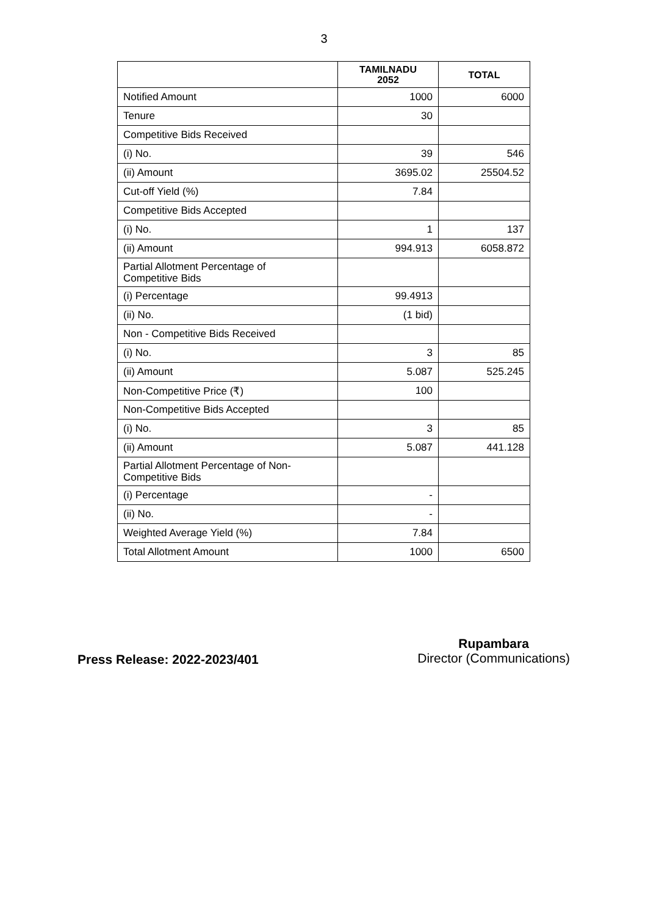3
| | TAMILNADU 2052 | TOTAL |
| --- | --- | --- |
| Notified Amount | 1000 | 6000 |
| Tenure | 30 | |
| Competitive Bids Received | | |
| (i) No. | 39 | 546 |
| (ii) Amount | 3695.02 | 25504.52 |
| Cut-off Yield (%) | 7.84 | |
| Competitive Bids Accepted | | |
| (i) No. | 1 | 137 |
| (ii) Amount | 994.913 | 6058.872 |
| Partial Allotment Percentage of Competitive Bids | | |
| (i) Percentage | 99.4913 | |
| (ii) No. | (1 bid) | |
| Non - Competitive Bids Received | | |
| (i) No. | 3 | 85 |
| (ii) Amount | 5.087 | 525.245 |
| Non-Competitive Price (₹) | 100 | |
| Non-Competitive Bids Accepted | | |
| (i) No. | 3 | 85 |
| (ii) Amount | 5.087 | 441.128 |
| Partial Allotment Percentage of Non- Competitive Bids | | |
| (i) Percentage | - | |
| (ii) No. | - | |
| Weighted Average Yield (%) | 7.84 | |
| Total Allotment Amount | 1000 | 6500 |
Press Release: 2022-2023/401
Rupambara
Director (Communications)